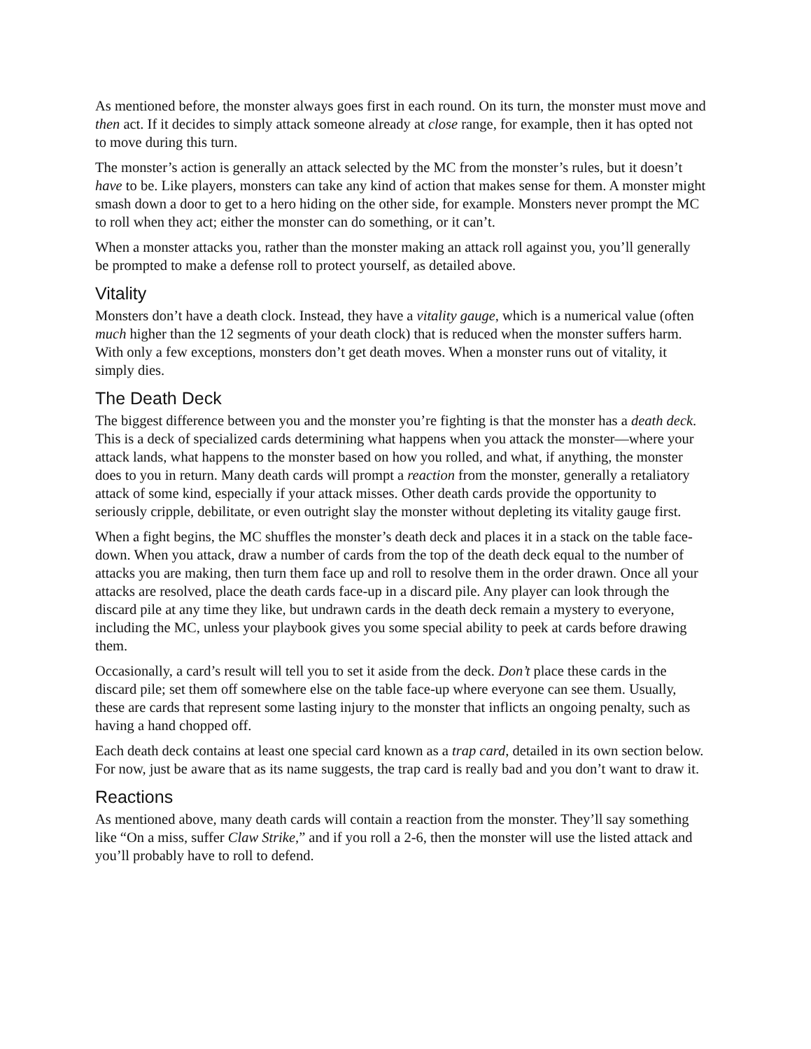As mentioned before, the monster always goes first in each round. On its turn, the monster must move and then act. If it decides to simply attack someone already at close range, for example, then it has opted not to move during this turn.
The monster’s action is generally an attack selected by the MC from the monster’s rules, but it doesn’t have to be. Like players, monsters can take any kind of action that makes sense for them. A monster might smash down a door to get to a hero hiding on the other side, for example. Monsters never prompt the MC to roll when they act; either the monster can do something, or it can’t.
When a monster attacks you, rather than the monster making an attack roll against you, you’ll generally be prompted to make a defense roll to protect yourself, as detailed above.
Vitality
Monsters don’t have a death clock. Instead, they have a vitality gauge, which is a numerical value (often much higher than the 12 segments of your death clock) that is reduced when the monster suffers harm. With only a few exceptions, monsters don’t get death moves. When a monster runs out of vitality, it simply dies.
The Death Deck
The biggest difference between you and the monster you’re fighting is that the monster has a death deck. This is a deck of specialized cards determining what happens when you attack the monster—where your attack lands, what happens to the monster based on how you rolled, and what, if anything, the monster does to you in return. Many death cards will prompt a reaction from the monster, generally a retaliatory attack of some kind, especially if your attack misses. Other death cards provide the opportunity to seriously cripple, debilitate, or even outright slay the monster without depleting its vitality gauge first.
When a fight begins, the MC shuffles the monster’s death deck and places it in a stack on the table face-down. When you attack, draw a number of cards from the top of the death deck equal to the number of attacks you are making, then turn them face up and roll to resolve them in the order drawn. Once all your attacks are resolved, place the death cards face-up in a discard pile. Any player can look through the discard pile at any time they like, but undrawn cards in the death deck remain a mystery to everyone, including the MC, unless your playbook gives you some special ability to peek at cards before drawing them.
Occasionally, a card’s result will tell you to set it aside from the deck. Don’t place these cards in the discard pile; set them off somewhere else on the table face-up where everyone can see them. Usually, these are cards that represent some lasting injury to the monster that inflicts an ongoing penalty, such as having a hand chopped off.
Each death deck contains at least one special card known as a trap card, detailed in its own section below. For now, just be aware that as its name suggests, the trap card is really bad and you don’t want to draw it.
Reactions
As mentioned above, many death cards will contain a reaction from the monster. They’ll say something like “On a miss, suffer Claw Strike,” and if you roll a 2-6, then the monster will use the listed attack and you’ll probably have to roll to defend.